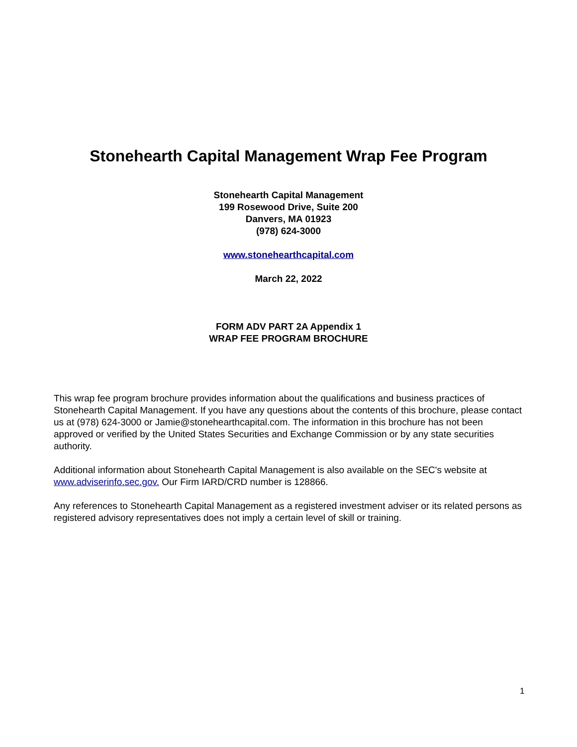Stonehearth Capital Management Wrap Fee Program
Stonehearth Capital Management
199 Rosewood Drive, Suite 200
Danvers, MA 01923
(978) 624-3000
www.stonehearthcapital.com
March 22, 2022
FORM ADV PART 2A Appendix 1
WRAP FEE PROGRAM BROCHURE
This wrap fee program brochure provides information about the qualifications and business practices of Stonehearth Capital Management. If you have any questions about the contents of this brochure, please contact us at (978) 624-3000 or Jamie@stonehearthcapital.com. The information in this brochure has not been approved or verified by the United States Securities and Exchange Commission or by any state securities authority.
Additional information about Stonehearth Capital Management is also available on the SEC's website at www.adviserinfo.sec.gov. Our Firm IARD/CRD number is 128866.
Any references to Stonehearth Capital Management as a registered investment adviser or its related persons as registered advisory representatives does not imply a certain level of skill or training.
1